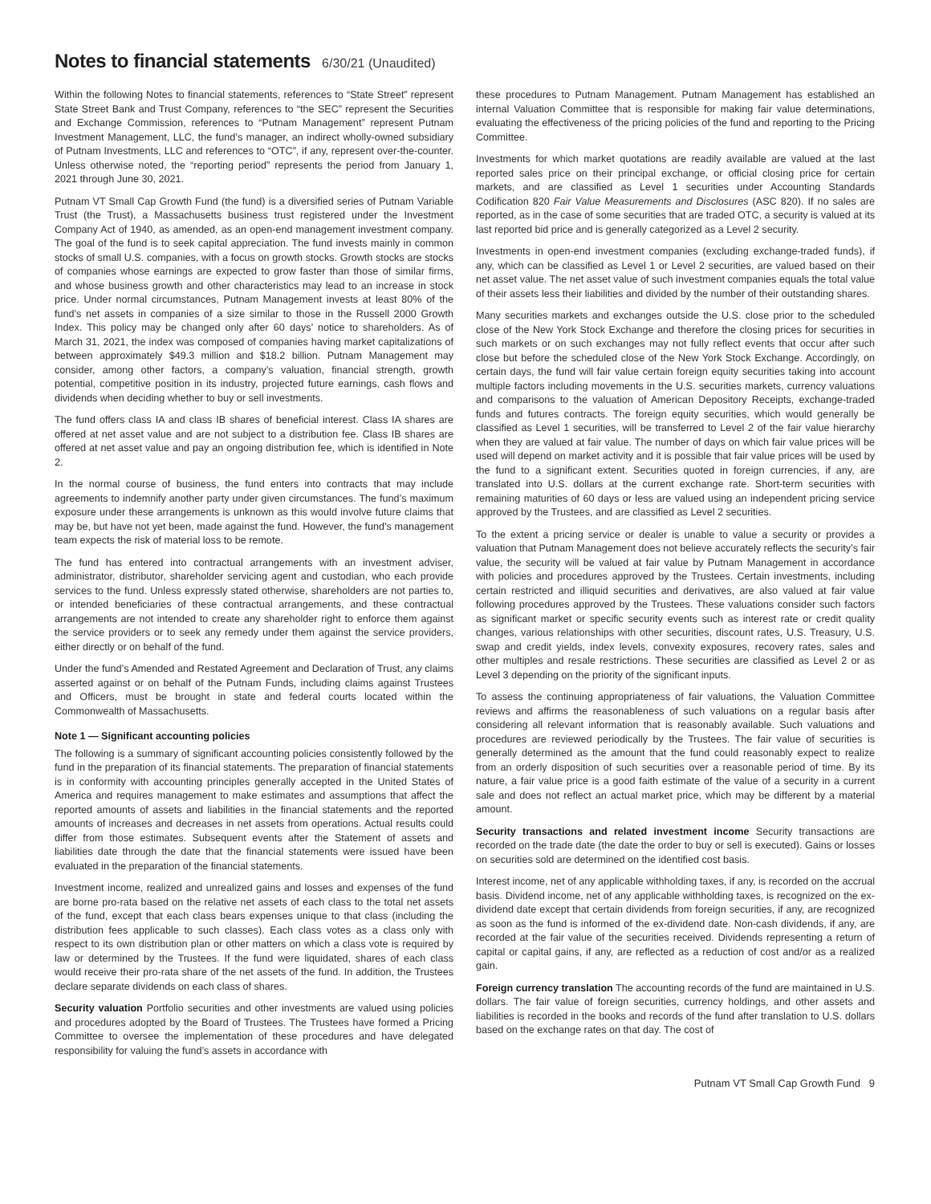Notes to financial statements 6/30/21 (Unaudited)
Within the following Notes to financial statements, references to “State Street” represent State Street Bank and Trust Company, references to “the SEC” represent the Securities and Exchange Commission, references to “Putnam Management” represent Putnam Investment Management, LLC, the fund’s manager, an indirect wholly-owned subsidiary of Putnam Investments, LLC and references to “OTC”, if any, represent over-the-counter. Unless otherwise noted, the “reporting period” represents the period from January 1, 2021 through June 30, 2021.
Putnam VT Small Cap Growth Fund (the fund) is a diversified series of Putnam Variable Trust (the Trust), a Massachusetts business trust registered under the Investment Company Act of 1940, as amended, as an open-end management investment company. The goal of the fund is to seek capital appreciation. The fund invests mainly in common stocks of small U.S. companies, with a focus on growth stocks. Growth stocks are stocks of companies whose earnings are expected to grow faster than those of similar firms, and whose business growth and other characteristics may lead to an increase in stock price. Under normal circumstances, Putnam Management invests at least 80% of the fund’s net assets in companies of a size similar to those in the Russell 2000 Growth Index. This policy may be changed only after 60 days’ notice to shareholders. As of March 31, 2021, the index was composed of companies having market capitalizations of between approximately $49.3 million and $18.2 billion. Putnam Management may consider, among other factors, a company’s valuation, financial strength, growth potential, competitive position in its industry, projected future earnings, cash flows and dividends when deciding whether to buy or sell investments.
The fund offers class IA and class IB shares of beneficial interest. Class IA shares are offered at net asset value and are not subject to a distribution fee. Class IB shares are offered at net asset value and pay an ongoing distribution fee, which is identified in Note 2.
In the normal course of business, the fund enters into contracts that may include agreements to indemnify another party under given circumstances. The fund’s maximum exposure under these arrangements is unknown as this would involve future claims that may be, but have not yet been, made against the fund. However, the fund’s management team expects the risk of material loss to be remote.
The fund has entered into contractual arrangements with an investment adviser, administrator, distributor, shareholder servicing agent and custodian, who each provide services to the fund. Unless expressly stated otherwise, shareholders are not parties to, or intended beneficiaries of these contractual arrangements, and these contractual arrangements are not intended to create any shareholder right to enforce them against the service providers or to seek any remedy under them against the service providers, either directly or on behalf of the fund.
Under the fund’s Amended and Restated Agreement and Declaration of Trust, any claims asserted against or on behalf of the Putnam Funds, including claims against Trustees and Officers, must be brought in state and federal courts located within the Commonwealth of Massachusetts.
Note 1 — Significant accounting policies
The following is a summary of significant accounting policies consistently followed by the fund in the preparation of its financial statements. The preparation of financial statements is in conformity with accounting principles generally accepted in the United States of America and requires management to make estimates and assumptions that affect the reported amounts of assets and liabilities in the financial statements and the reported amounts of increases and decreases in net assets from operations. Actual results could differ from those estimates. Subsequent events after the Statement of assets and liabilities date through the date that the financial statements were issued have been evaluated in the preparation of the financial statements.
Investment income, realized and unrealized gains and losses and expenses of the fund are borne pro-rata based on the relative net assets of each class to the total net assets of the fund, except that each class bears expenses unique to that class (including the distribution fees applicable to such classes). Each class votes as a class only with respect to its own distribution plan or other matters on which a class vote is required by law or determined by the Trustees. If the fund were liquidated, shares of each class would receive their pro-rata share of the net assets of the fund. In addition, the Trustees declare separate dividends on each class of shares.
Security valuation Portfolio securities and other investments are valued using policies and procedures adopted by the Board of Trustees. The Trustees have formed a Pricing Committee to oversee the implementation of these procedures and have delegated responsibility for valuing the fund’s assets in accordance with
these procedures to Putnam Management. Putnam Management has established an internal Valuation Committee that is responsible for making fair value determinations, evaluating the effectiveness of the pricing policies of the fund and reporting to the Pricing Committee.
Investments for which market quotations are readily available are valued at the last reported sales price on their principal exchange, or official closing price for certain markets, and are classified as Level 1 securities under Accounting Standards Codification 820 Fair Value Measurements and Disclosures (ASC 820). If no sales are reported, as in the case of some securities that are traded OTC, a security is valued at its last reported bid price and is generally categorized as a Level 2 security.
Investments in open-end investment companies (excluding exchange-traded funds), if any, which can be classified as Level 1 or Level 2 securities, are valued based on their net asset value. The net asset value of such investment companies equals the total value of their assets less their liabilities and divided by the number of their outstanding shares.
Many securities markets and exchanges outside the U.S. close prior to the scheduled close of the New York Stock Exchange and therefore the closing prices for securities in such markets or on such exchanges may not fully reflect events that occur after such close but before the scheduled close of the New York Stock Exchange. Accordingly, on certain days, the fund will fair value certain foreign equity securities taking into account multiple factors including movements in the U.S. securities markets, currency valuations and comparisons to the valuation of American Depository Receipts, exchange-traded funds and futures contracts. The foreign equity securities, which would generally be classified as Level 1 securities, will be transferred to Level 2 of the fair value hierarchy when they are valued at fair value. The number of days on which fair value prices will be used will depend on market activity and it is possible that fair value prices will be used by the fund to a significant extent. Securities quoted in foreign currencies, if any, are translated into U.S. dollars at the current exchange rate. Short-term securities with remaining maturities of 60 days or less are valued using an independent pricing service approved by the Trustees, and are classified as Level 2 securities.
To the extent a pricing service or dealer is unable to value a security or provides a valuation that Putnam Management does not believe accurately reflects the security’s fair value, the security will be valued at fair value by Putnam Management in accordance with policies and procedures approved by the Trustees. Certain investments, including certain restricted and illiquid securities and derivatives, are also valued at fair value following procedures approved by the Trustees. These valuations consider such factors as significant market or specific security events such as interest rate or credit quality changes, various relationships with other securities, discount rates, U.S. Treasury, U.S. swap and credit yields, index levels, convexity exposures, recovery rates, sales and other multiples and resale restrictions. These securities are classified as Level 2 or as Level 3 depending on the priority of the significant inputs.
To assess the continuing appropriateness of fair valuations, the Valuation Committee reviews and affirms the reasonableness of such valuations on a regular basis after considering all relevant information that is reasonably available. Such valuations and procedures are reviewed periodically by the Trustees. The fair value of securities is generally determined as the amount that the fund could reasonably expect to realize from an orderly disposition of such securities over a reasonable period of time. By its nature, a fair value price is a good faith estimate of the value of a security in a current sale and does not reflect an actual market price, which may be different by a material amount.
Security transactions and related investment income Security transactions are recorded on the trade date (the date the order to buy or sell is executed). Gains or losses on securities sold are determined on the identified cost basis.
Interest income, net of any applicable withholding taxes, if any, is recorded on the accrual basis. Dividend income, net of any applicable withholding taxes, is recognized on the ex-dividend date except that certain dividends from foreign securities, if any, are recognized as soon as the fund is informed of the ex-dividend date. Non-cash dividends, if any, are recorded at the fair value of the securities received. Dividends representing a return of capital or capital gains, if any, are reflected as a reduction of cost and/or as a realized gain.
Foreign currency translation The accounting records of the fund are maintained in U.S. dollars. The fair value of foreign securities, currency holdings, and other assets and liabilities is recorded in the books and records of the fund after translation to U.S. dollars based on the exchange rates on that day. The cost of
Putnam VT Small Cap Growth Fund 9